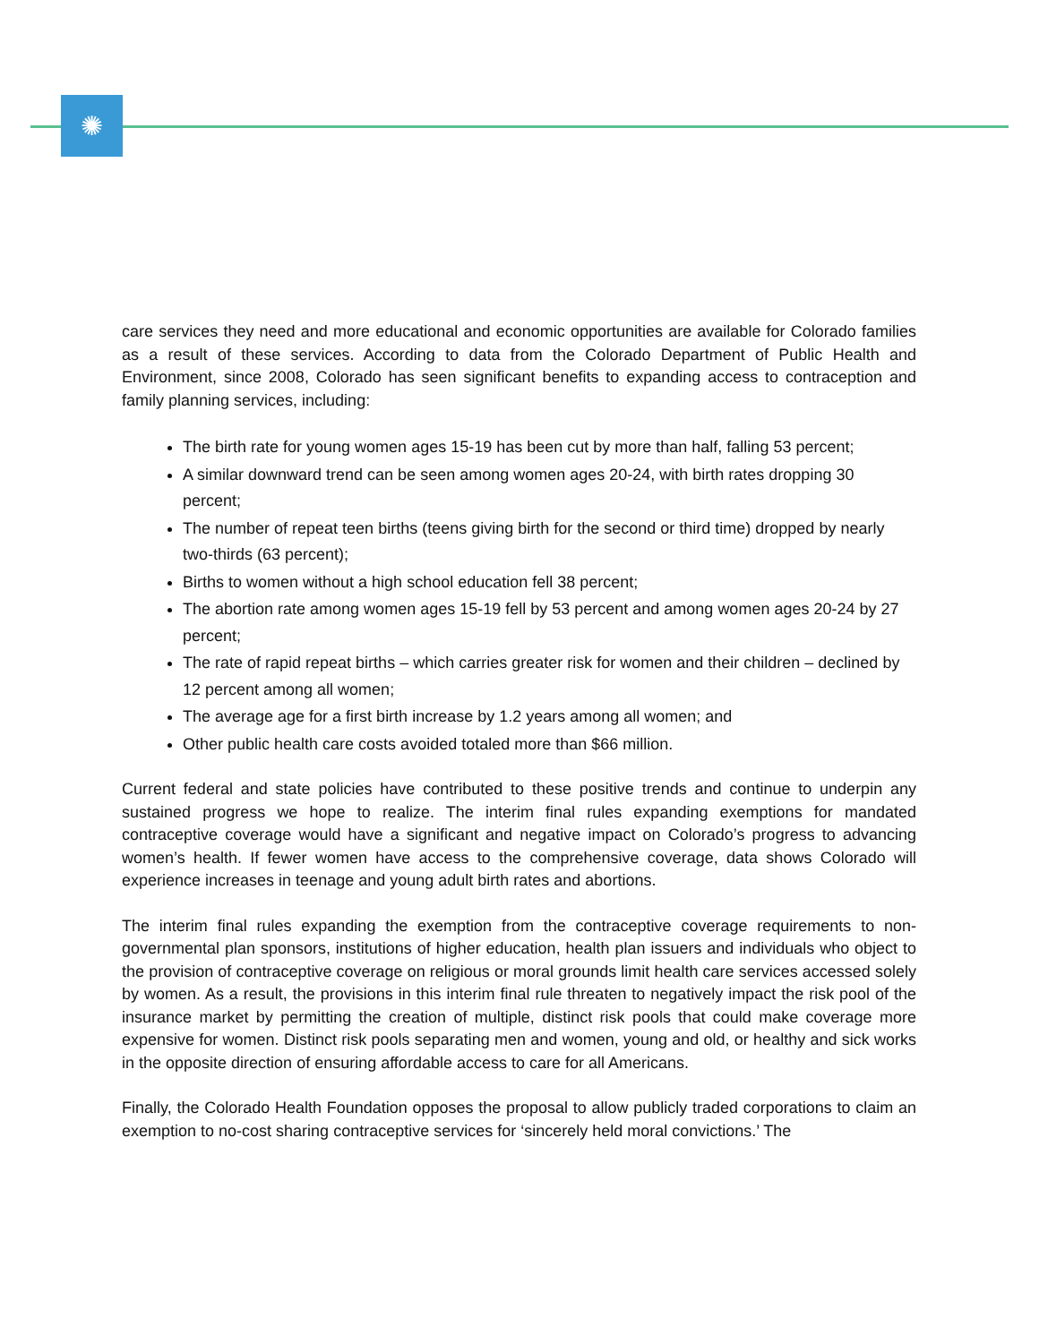✺
care services they need and more educational and economic opportunities are available for Colorado families as a result of these services. According to data from the Colorado Department of Public Health and Environment, since 2008, Colorado has seen significant benefits to expanding access to contraception and family planning services, including:
The birth rate for young women ages 15-19 has been cut by more than half, falling 53 percent;
A similar downward trend can be seen among women ages 20-24, with birth rates dropping 30 percent;
The number of repeat teen births (teens giving birth for the second or third time) dropped by nearly two-thirds (63 percent);
Births to women without a high school education fell 38 percent;
The abortion rate among women ages 15-19 fell by 53 percent and among women ages 20-24 by 27 percent;
The rate of rapid repeat births – which carries greater risk for women and their children – declined by 12 percent among all women;
The average age for a first birth increase by 1.2 years among all women; and
Other public health care costs avoided totaled more than $66 million.
Current federal and state policies have contributed to these positive trends and continue to underpin any sustained progress we hope to realize. The interim final rules expanding exemptions for mandated contraceptive coverage would have a significant and negative impact on Colorado’s progress to advancing women’s health. If fewer women have access to the comprehensive coverage, data shows Colorado will experience increases in teenage and young adult birth rates and abortions.
The interim final rules expanding the exemption from the contraceptive coverage requirements to non-governmental plan sponsors, institutions of higher education, health plan issuers and individuals who object to the provision of contraceptive coverage on religious or moral grounds limit health care services accessed solely by women. As a result, the provisions in this interim final rule threaten to negatively impact the risk pool of the insurance market by permitting the creation of multiple, distinct risk pools that could make coverage more expensive for women. Distinct risk pools separating men and women, young and old, or healthy and sick works in the opposite direction of ensuring affordable access to care for all Americans.
Finally, the Colorado Health Foundation opposes the proposal to allow publicly traded corporations to claim an exemption to no-cost sharing contraceptive services for ‘sincerely held moral convictions.’ The